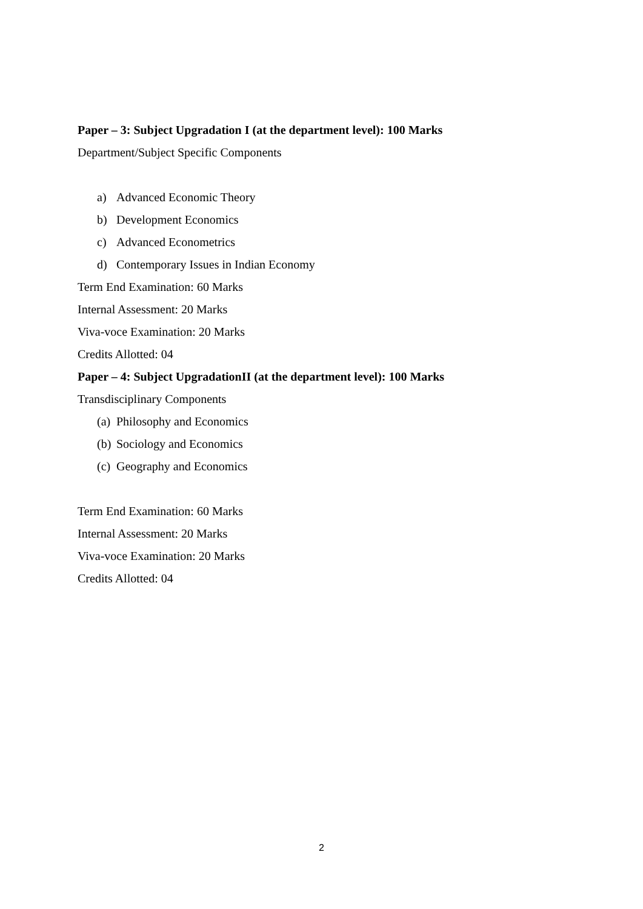Paper – 3: Subject Upgradation I (at the department level): 100 Marks
Department/Subject Specific Components
a) Advanced Economic Theory
b) Development Economics
c) Advanced Econometrics
d) Contemporary Issues in Indian Economy
Term End Examination: 60 Marks
Internal Assessment: 20 Marks
Viva-voce Examination: 20 Marks
Credits Allotted: 04
Paper – 4: Subject UpgradationII (at the department level): 100 Marks
Transdisciplinary Components
(a) Philosophy and Economics
(b) Sociology and Economics
(c) Geography and Economics
Term End Examination: 60 Marks
Internal Assessment: 20 Marks
Viva-voce Examination: 20 Marks
Credits Allotted: 04
2